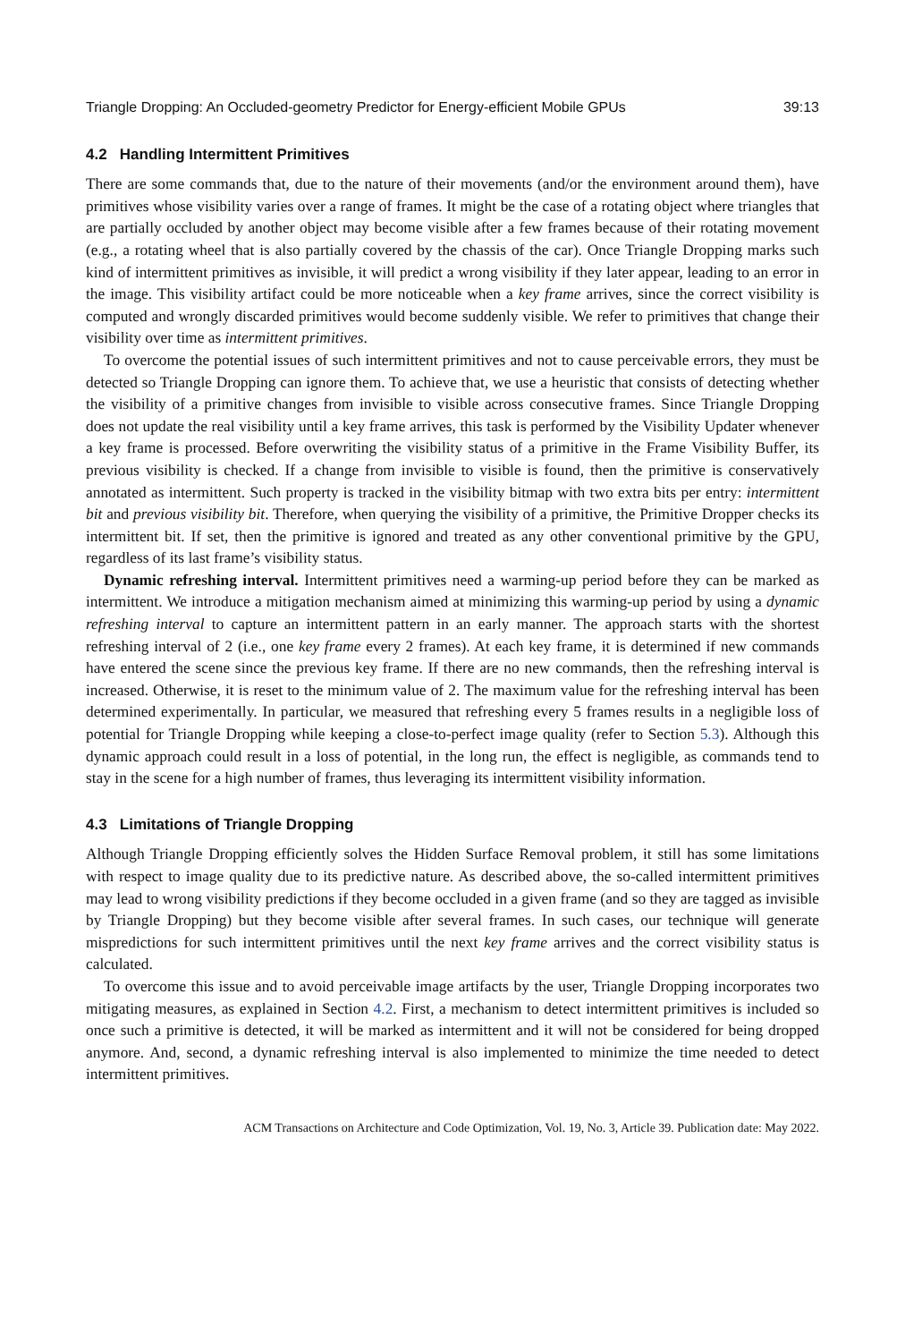Triangle Dropping: An Occluded-geometry Predictor for Energy-efficient Mobile GPUs 39:13
4.2 Handling Intermittent Primitives
There are some commands that, due to the nature of their movements (and/or the environment around them), have primitives whose visibility varies over a range of frames. It might be the case of a rotating object where triangles that are partially occluded by another object may become visible after a few frames because of their rotating movement (e.g., a rotating wheel that is also partially covered by the chassis of the car). Once Triangle Dropping marks such kind of intermittent primitives as invisible, it will predict a wrong visibility if they later appear, leading to an error in the image. This visibility artifact could be more noticeable when a key frame arrives, since the correct visibility is computed and wrongly discarded primitives would become suddenly visible. We refer to primitives that change their visibility over time as intermittent primitives.
To overcome the potential issues of such intermittent primitives and not to cause perceivable errors, they must be detected so Triangle Dropping can ignore them. To achieve that, we use a heuristic that consists of detecting whether the visibility of a primitive changes from invisible to visible across consecutive frames. Since Triangle Dropping does not update the real visibility until a key frame arrives, this task is performed by the Visibility Updater whenever a key frame is processed. Before overwriting the visibility status of a primitive in the Frame Visibility Buffer, its previous visibility is checked. If a change from invisible to visible is found, then the primitive is conservatively annotated as intermittent. Such property is tracked in the visibility bitmap with two extra bits per entry: intermittent bit and previous visibility bit. Therefore, when querying the visibility of a primitive, the Primitive Dropper checks its intermittent bit. If set, then the primitive is ignored and treated as any other conventional primitive by the GPU, regardless of its last frame’s visibility status.
Dynamic refreshing interval. Intermittent primitives need a warming-up period before they can be marked as intermittent. We introduce a mitigation mechanism aimed at minimizing this warming-up period by using a dynamic refreshing interval to capture an intermittent pattern in an early manner. The approach starts with the shortest refreshing interval of 2 (i.e., one key frame every 2 frames). At each key frame, it is determined if new commands have entered the scene since the previous key frame. If there are no new commands, then the refreshing interval is increased. Otherwise, it is reset to the minimum value of 2. The maximum value for the refreshing interval has been determined experimentally. In particular, we measured that refreshing every 5 frames results in a negligible loss of potential for Triangle Dropping while keeping a close-to-perfect image quality (refer to Section 5.3). Although this dynamic approach could result in a loss of potential, in the long run, the effect is negligible, as commands tend to stay in the scene for a high number of frames, thus leveraging its intermittent visibility information.
4.3 Limitations of Triangle Dropping
Although Triangle Dropping efficiently solves the Hidden Surface Removal problem, it still has some limitations with respect to image quality due to its predictive nature. As described above, the so-called intermittent primitives may lead to wrong visibility predictions if they become occluded in a given frame (and so they are tagged as invisible by Triangle Dropping) but they become visible after several frames. In such cases, our technique will generate mispredictions for such intermittent primitives until the next key frame arrives and the correct visibility status is calculated.
To overcome this issue and to avoid perceivable image artifacts by the user, Triangle Dropping incorporates two mitigating measures, as explained in Section 4.2. First, a mechanism to detect intermittent primitives is included so once such a primitive is detected, it will be marked as intermittent and it will not be considered for being dropped anymore. And, second, a dynamic refreshing interval is also implemented to minimize the time needed to detect intermittent primitives.
ACM Transactions on Architecture and Code Optimization, Vol. 19, No. 3, Article 39. Publication date: May 2022.